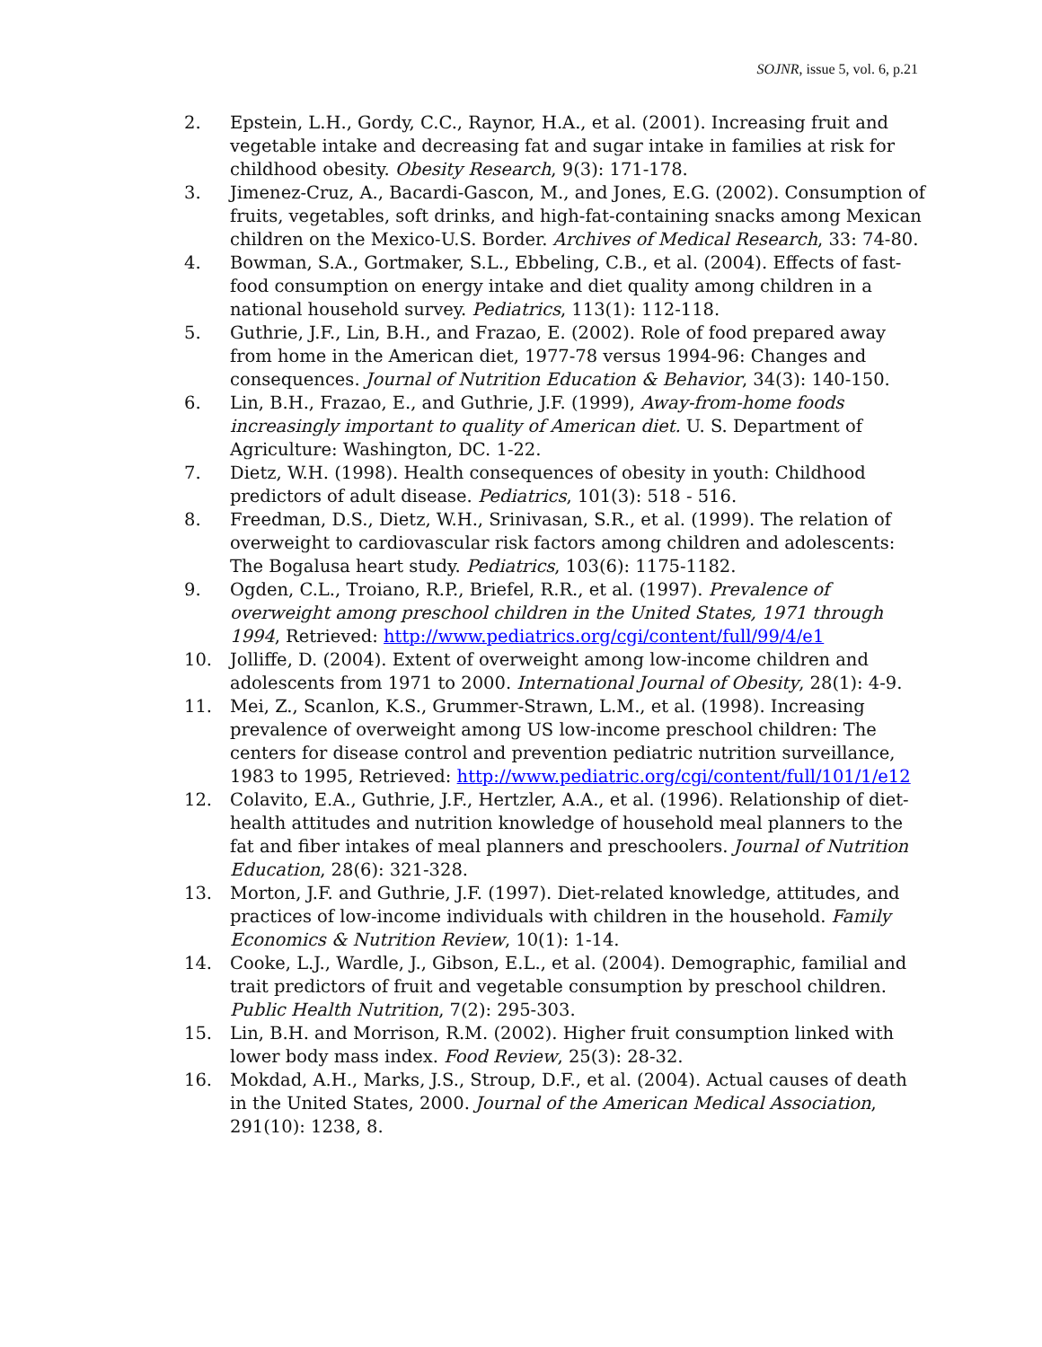SOJNR, issue 5, vol. 6, p.21
2. Epstein, L.H., Gordy, C.C., Raynor, H.A., et al. (2001). Increasing fruit and vegetable intake and decreasing fat and sugar intake in families at risk for childhood obesity. Obesity Research, 9(3): 171-178.
3. Jimenez-Cruz, A., Bacardi-Gascon, M., and Jones, E.G. (2002). Consumption of fruits, vegetables, soft drinks, and high-fat-containing snacks among Mexican children on the Mexico-U.S. Border. Archives of Medical Research, 33: 74-80.
4. Bowman, S.A., Gortmaker, S.L., Ebbeling, C.B., et al. (2004). Effects of fast-food consumption on energy intake and diet quality among children in a national household survey. Pediatrics, 113(1): 112-118.
5. Guthrie, J.F., Lin, B.H., and Frazao, E. (2002). Role of food prepared away from home in the American diet, 1977-78 versus 1994-96: Changes and consequences. Journal of Nutrition Education & Behavior, 34(3): 140-150.
6. Lin, B.H., Frazao, E., and Guthrie, J.F. (1999), Away-from-home foods increasingly important to quality of American diet. U. S. Department of Agriculture: Washington, DC. 1-22.
7. Dietz, W.H. (1998). Health consequences of obesity in youth: Childhood predictors of adult disease. Pediatrics, 101(3): 518 - 516.
8. Freedman, D.S., Dietz, W.H., Srinivasan, S.R., et al. (1999). The relation of overweight to cardiovascular risk factors among children and adolescents: The Bogalusa heart study. Pediatrics, 103(6): 1175-1182.
9. Ogden, C.L., Troiano, R.P., Briefel, R.R., et al. (1997). Prevalence of overweight among preschool children in the United States, 1971 through 1994, Retrieved: http://www.pediatrics.org/cgi/content/full/99/4/e1
10. Jolliffe, D. (2004). Extent of overweight among low-income children and adolescents from 1971 to 2000. International Journal of Obesity, 28(1): 4-9.
11. Mei, Z., Scanlon, K.S., Grummer-Strawn, L.M., et al. (1998). Increasing prevalence of overweight among US low-income preschool children: The centers for disease control and prevention pediatric nutrition surveillance, 1983 to 1995, Retrieved: http://www.pediatric.org/cgi/content/full/101/1/e12
12. Colavito, E.A., Guthrie, J.F., Hertzler, A.A., et al. (1996). Relationship of diet-health attitudes and nutrition knowledge of household meal planners to the fat and fiber intakes of meal planners and preschoolers. Journal of Nutrition Education, 28(6): 321-328.
13. Morton, J.F. and Guthrie, J.F. (1997). Diet-related knowledge, attitudes, and practices of low-income individuals with children in the household. Family Economics & Nutrition Review, 10(1): 1-14.
14. Cooke, L.J., Wardle, J., Gibson, E.L., et al. (2004). Demographic, familial and trait predictors of fruit and vegetable consumption by preschool children. Public Health Nutrition, 7(2): 295-303.
15. Lin, B.H. and Morrison, R.M. (2002). Higher fruit consumption linked with lower body mass index. Food Review, 25(3): 28-32.
16. Mokdad, A.H., Marks, J.S., Stroup, D.F., et al. (2004). Actual causes of death in the United States, 2000. Journal of the American Medical Association, 291(10): 1238, 8.